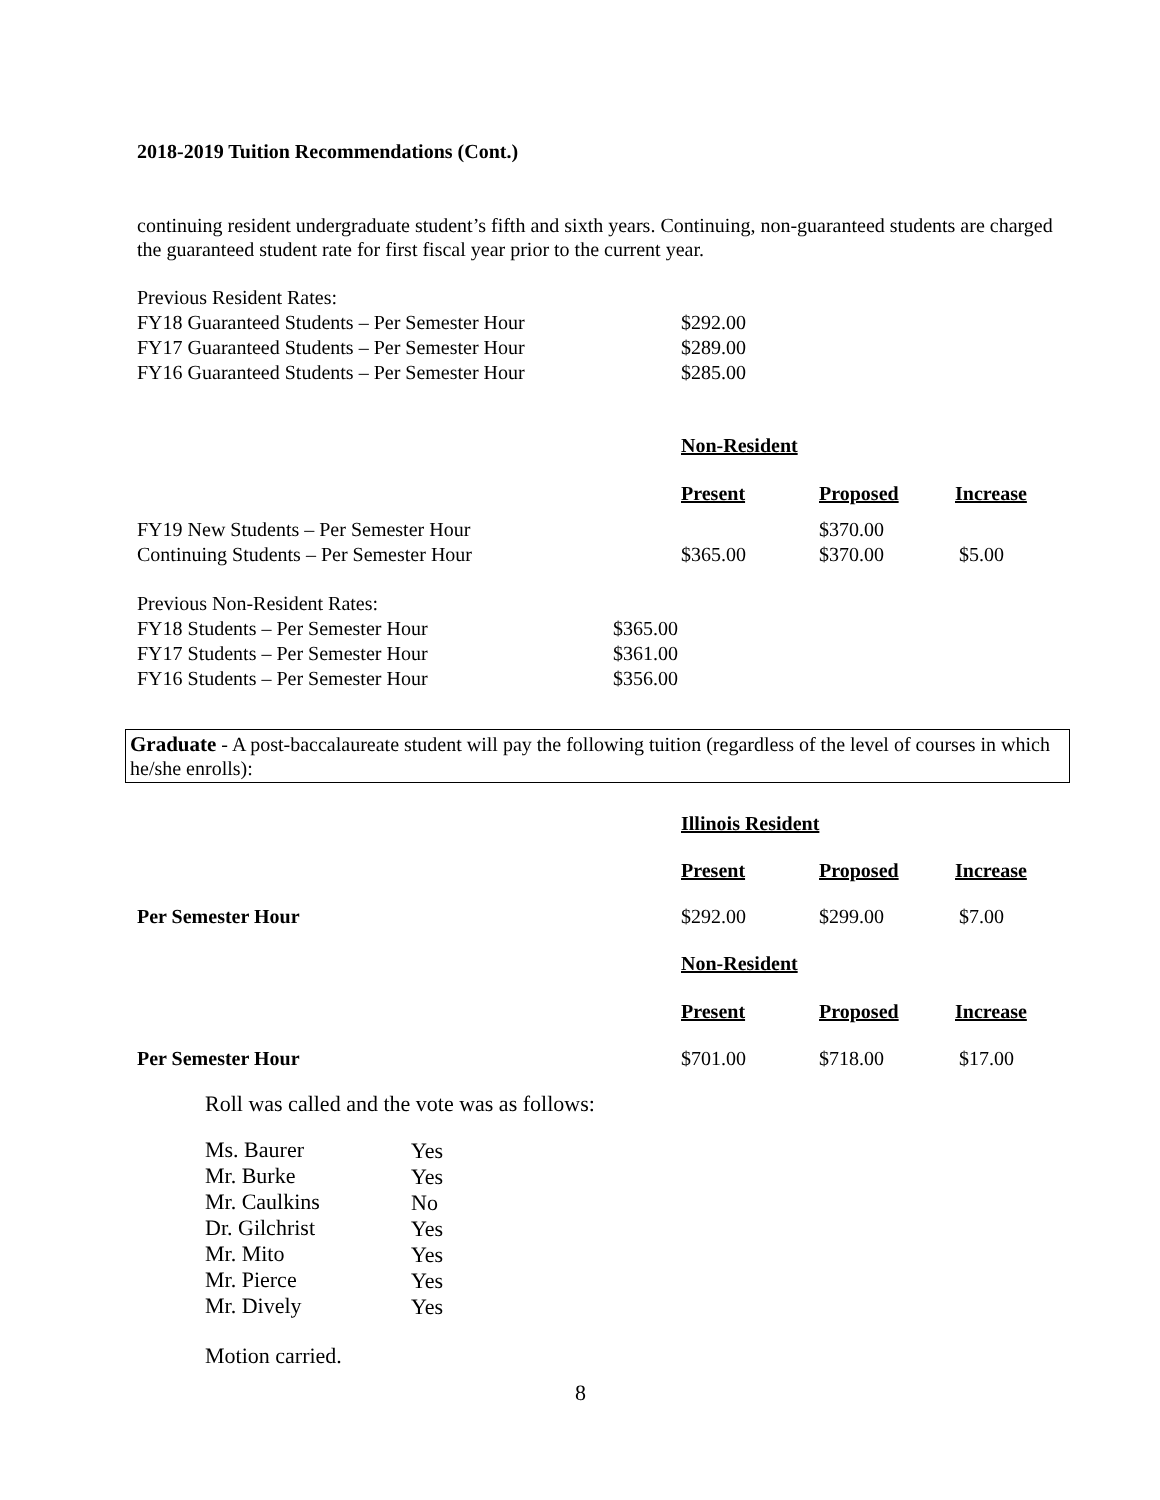2018-2019 Tuition Recommendations (Cont.)
continuing resident undergraduate student’s fifth and sixth years. Continuing, non-guaranteed students are charged the guaranteed student rate for first fiscal year prior to the current year.
| Previous Resident Rates: | |
| FY18 Guaranteed Students – Per Semester Hour | $292.00 |
| FY17 Guaranteed Students – Per Semester Hour | $289.00 |
| FY16 Guaranteed Students – Per Semester Hour | $285.00 |
| | Non-Resident | | |
| | Present | Proposed | Increase |
| FY19 New Students – Per Semester Hour | | $370.00 | |
| Continuing Students – Per Semester Hour | $365.00 | $370.00 | $5.00 |
| Previous Non-Resident Rates: | |
| FY18 Students – Per Semester Hour | $365.00 |
| FY17 Students – Per Semester Hour | $361.00 |
| FY16 Students – Per Semester Hour | $356.00 |
Graduate - A post-baccalaureate student will pay the following tuition (regardless of the level of courses in which he/she enrolls):
| | Illinois Resident | | |
| | Present | Proposed | Increase |
| Per Semester Hour | $292.00 | $299.00 | $7.00 |
| | Non-Resident | | |
| | Present | Proposed | Increase |
| Per Semester Hour | $701.00 | $718.00 | $17.00 |
Roll was called and the vote was as follows:
| Ms. Baurer | Yes |
| Mr. Burke | Yes |
| Mr. Caulkins | No |
| Dr. Gilchrist | Yes |
| Mr. Mito | Yes |
| Mr. Pierce | Yes |
| Mr. Dively | Yes |
Motion carried.
8